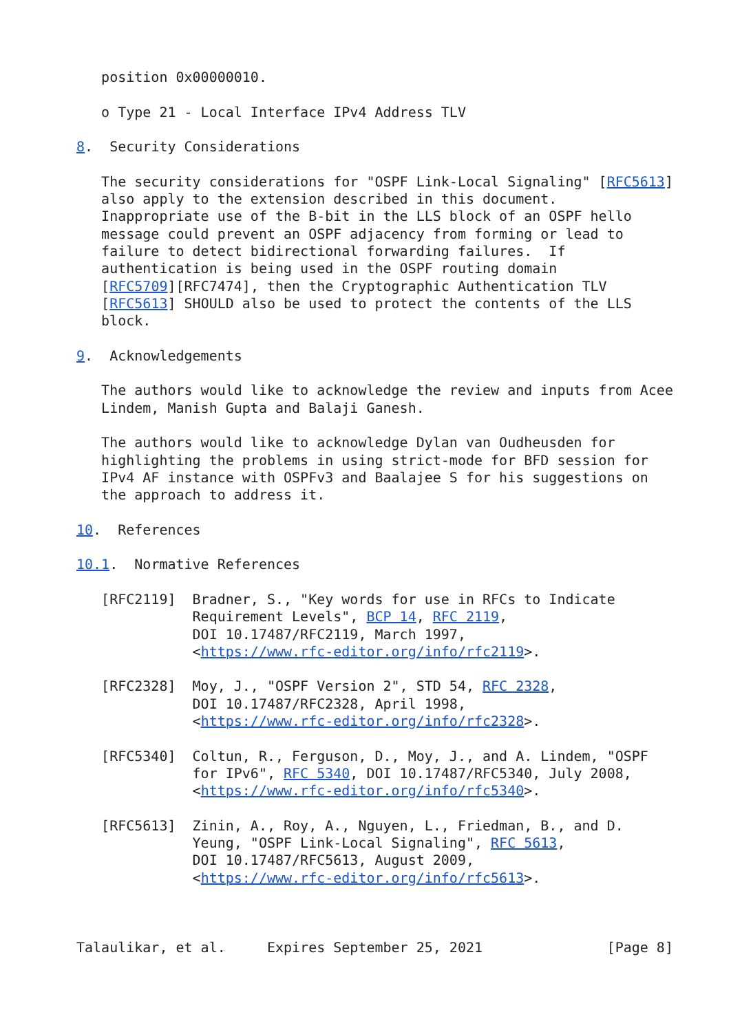position 0x00000010.

   o Type 21 - Local Interface IPv4 Address TLV

8.  Security Considerations

   The security considerations for "OSPF Link-Local Signaling" [RFC5613]
   also apply to the extension described in this document.
   Inappropriate use of the B-bit in the LLS block of an OSPF hello
   message could prevent an OSPF adjacency from forming or lead to
   failure to detect bidirectional forwarding failures.  If
   authentication is being used in the OSPF routing domain
   [RFC5709][RFC7474], then the Cryptographic Authentication TLV
   [RFC5613] SHOULD also be used to protect the contents of the LLS
   block.

9.  Acknowledgements

   The authors would like to acknowledge the review and inputs from Acee
   Lindem, Manish Gupta and Balaji Ganesh.

   The authors would like to acknowledge Dylan van Oudheusden for
   highlighting the problems in using strict-mode for BFD session for
   IPv4 AF instance with OSPFv3 and Baalajee S for his suggestions on
   the approach to address it.

10.  References

10.1.  Normative References

   [RFC2119]  Bradner, S., "Key words for use in RFCs to Indicate
              Requirement Levels", BCP 14, RFC 2119,
              DOI 10.17487/RFC2119, March 1997,
              <https://www.rfc-editor.org/info/rfc2119>.

   [RFC2328]  Moy, J., "OSPF Version 2", STD 54, RFC 2328,
              DOI 10.17487/RFC2328, April 1998,
              <https://www.rfc-editor.org/info/rfc2328>.

   [RFC5340]  Coltun, R., Ferguson, D., Moy, J., and A. Lindem, "OSPF
              for IPv6", RFC 5340, DOI 10.17487/RFC5340, July 2008,
              <https://www.rfc-editor.org/info/rfc5340>.

   [RFC5613]  Zinin, A., Roy, A., Nguyen, L., Friedman, B., and D.
              Yeung, "OSPF Link-Local Signaling", RFC 5613,
              DOI 10.17487/RFC5613, August 2009,
              <https://www.rfc-editor.org/info/rfc5613>.



Talaulikar, et al.     Expires September 25, 2021               [Page 8]